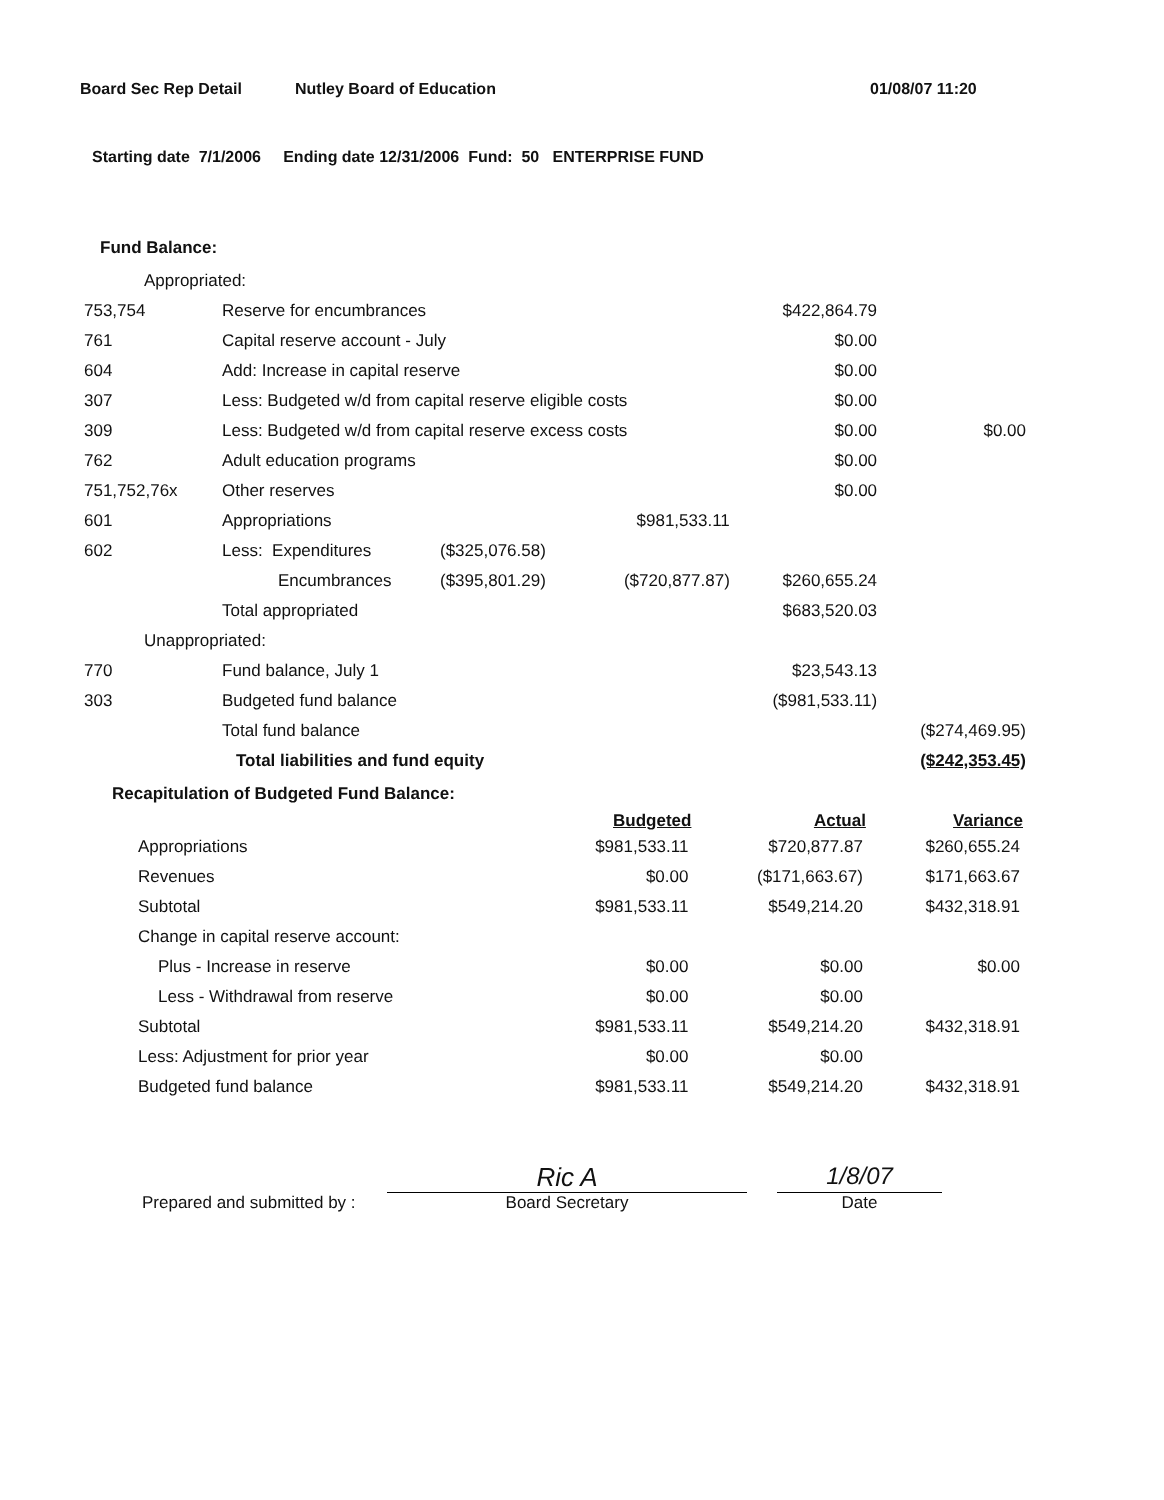Board Sec Rep Detail Nutley Board of Education 01/08/07 11:20
Starting date 7/1/2006 Ending date 12/31/2006 Fund: 50 ENTERPRISE FUND
Fund Balance:
| Appropriated: | | | | | |
| 753,754 | Reserve for encumbrances | | | $422,864.79 | |
| 761 | Capital reserve account - July | | | $0.00 | |
| 604 | Add: Increase in capital reserve | | | $0.00 | |
| 307 | Less: Budgeted w/d from capital reserve eligible costs | | | $0.00 | |
| 309 | Less: Budgeted w/d from capital reserve excess costs | | | $0.00 | $0.00 |
| 762 | Adult education programs | | | $0.00 | |
| 751,752,76x | Other reserves | | | $0.00 | |
| 601 | Appropriations | | $981,533.11 | | |
| 602 | Less: Expenditures | ($325,076.58) | | | |
| | Encumbrances | ($395,801.29) | ($720,877.87) | $260,655.24 | |
| | Total appropriated | | | $683,520.03 | |
| Unappropriated: | | | | | |
| 770 | Fund balance, July 1 | | | $23,543.13 | |
| 303 | Budgeted fund balance | | | ($981,533.11) | |
| | Total fund balance | | | | ($274,469.95) |
| | Total liabilities and fund equity | | | | ($242,353.45) |
Recapitulation of Budgeted Fund Balance:
| | Budgeted | Actual | Variance |
| Appropriations | $981,533.11 | $720,877.87 | $260,655.24 |
| Revenues | $0.00 | ($171,663.67) | $171,663.67 |
| Subtotal | $981,533.11 | $549,214.20 | $432,318.91 |
| Change in capital reserve account: | | | |
| Plus - Increase in reserve | $0.00 | $0.00 | $0.00 |
| Less - Withdrawal from reserve | $0.00 | $0.00 | |
| Subtotal | $981,533.11 | $549,214.20 | $432,318.91 |
| Less: Adjustment for prior year | $0.00 | $0.00 | |
| Budgeted fund balance | $981,533.11 | $549,214.20 | $432,318.91 |
Prepared and submitted by :
Ric A
Board Secretary
1/8/07
Date